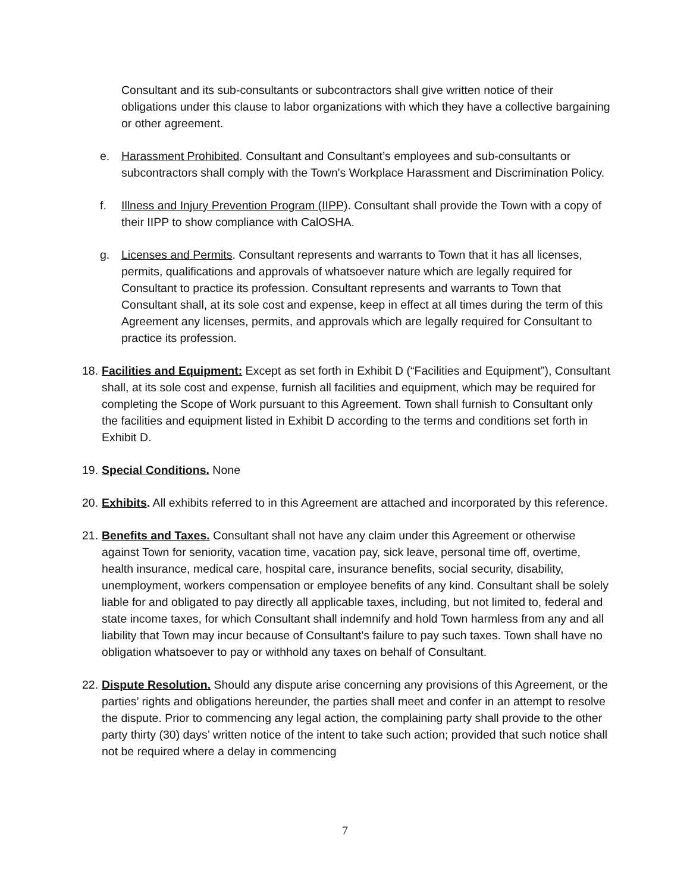Consultant and its sub-consultants or subcontractors shall give written notice of their obligations under this clause to labor organizations with which they have a collective bargaining or other agreement.
e. Harassment Prohibited. Consultant and Consultant’s employees and sub-consultants or subcontractors shall comply with the Town's Workplace Harassment and Discrimination Policy.
f. Illness and Injury Prevention Program (IIPP). Consultant shall provide the Town with a copy of their IIPP to show compliance with CalOSHA.
g. Licenses and Permits. Consultant represents and warrants to Town that it has all licenses, permits, qualifications and approvals of whatsoever nature which are legally required for Consultant to practice its profession. Consultant represents and warrants to Town that Consultant shall, at its sole cost and expense, keep in effect at all times during the term of this Agreement any licenses, permits, and approvals which are legally required for Consultant to practice its profession.
18. Facilities and Equipment: Except as set forth in Exhibit D (“Facilities and Equipment”), Consultant shall, at its sole cost and expense, furnish all facilities and equipment, which may be required for completing the Scope of Work pursuant to this Agreement. Town shall furnish to Consultant only the facilities and equipment listed in Exhibit D according to the terms and conditions set forth in Exhibit D.
19. Special Conditions. None
20. Exhibits. All exhibits referred to in this Agreement are attached and incorporated by this reference.
21. Benefits and Taxes. Consultant shall not have any claim under this Agreement or otherwise against Town for seniority, vacation time, vacation pay, sick leave, personal time off, overtime, health insurance, medical care, hospital care, insurance benefits, social security, disability, unemployment, workers compensation or employee benefits of any kind. Consultant shall be solely liable for and obligated to pay directly all applicable taxes, including, but not limited to, federal and state income taxes, for which Consultant shall indemnify and hold Town harmless from any and all liability that Town may incur because of Consultant's failure to pay such taxes. Town shall have no obligation whatsoever to pay or withhold any taxes on behalf of Consultant.
22. Dispute Resolution. Should any dispute arise concerning any provisions of this Agreement, or the parties’ rights and obligations hereunder, the parties shall meet and confer in an attempt to resolve the dispute. Prior to commencing any legal action, the complaining party shall provide to the other party thirty (30) days’ written notice of the intent to take such action; provided that such notice shall not be required where a delay in commencing
7